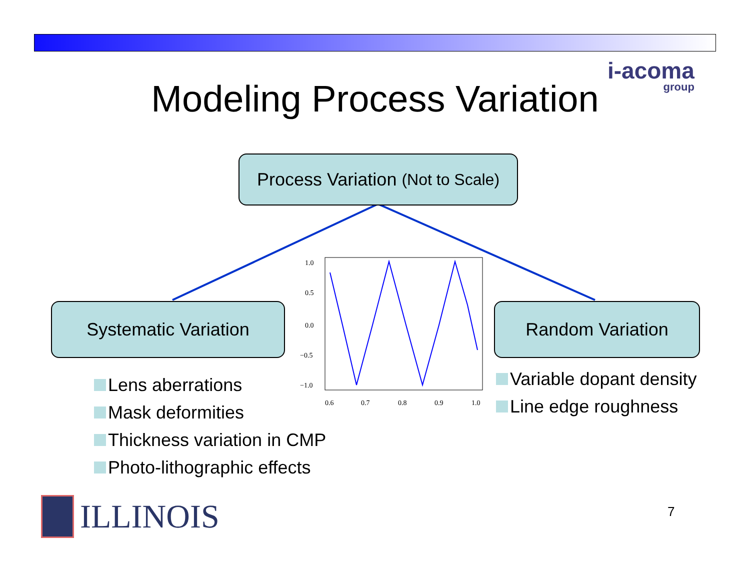i-acoma
group
Modeling Process Variation
0.6
0.7
0.8
0.9
1.0
1.0
0.5
0.0
−0.5
−1.0
Process Variation (Not to Scale)
Systematic Variation Random Variation
Lens aberrations
Mask deformities
Thickness variation in CMP
Photo-lithographic effects
Variable dopant density
Line edge roughness
ILLINOIS 7